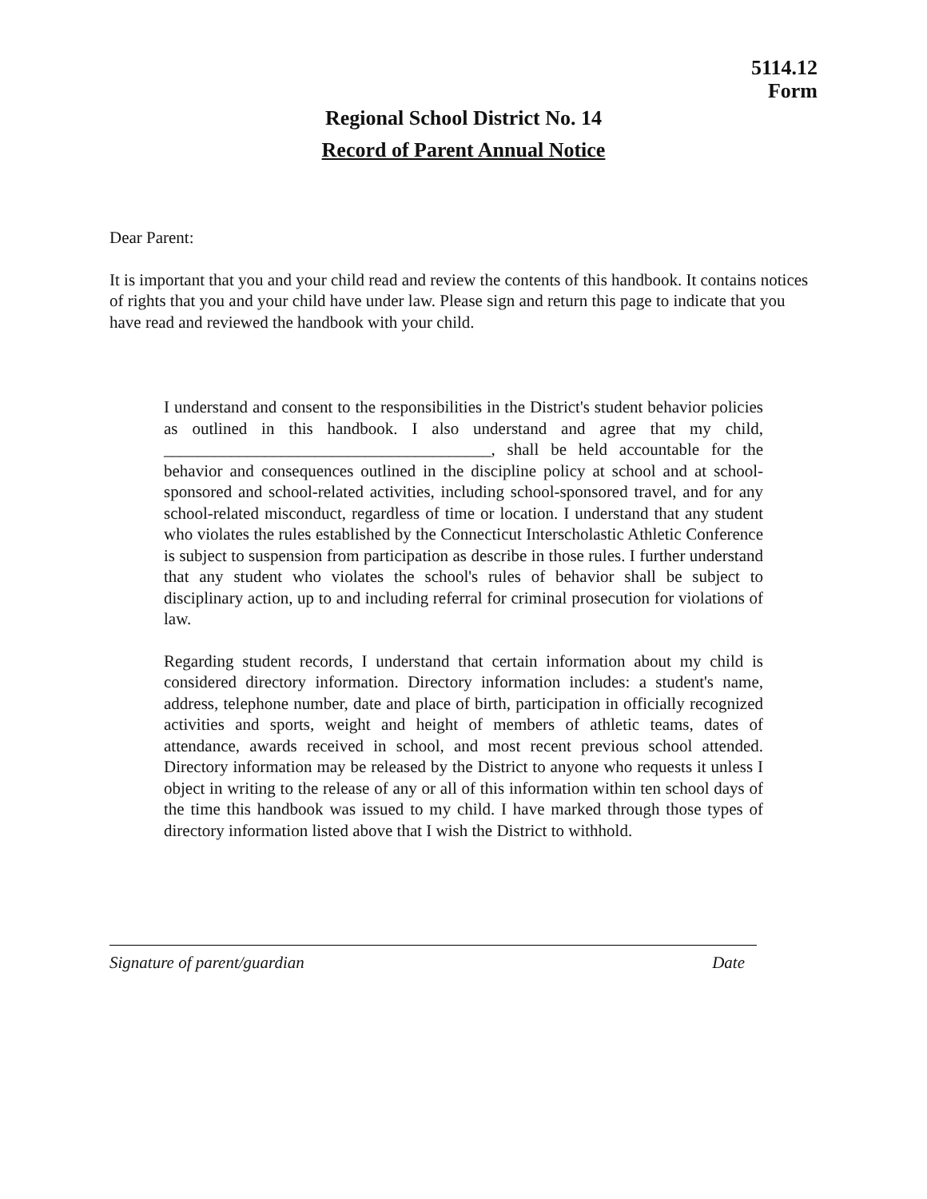5114.12
Form
Regional School District No. 14
Record of Parent Annual Notice
Dear Parent:
It is important that you and your child read and review the contents of this handbook. It contains notices of rights that you and your child have under law. Please sign and return this page to indicate that you have read and reviewed the handbook with your child.
I understand and consent to the responsibilities in the District's student behavior policies as outlined in this handbook. I also understand and agree that my child, _______________________________________, shall be held accountable for the behavior and consequences outlined in the discipline policy at school and at school-sponsored and school-related activities, including school-sponsored travel, and for any school-related misconduct, regardless of time or location. I understand that any student who violates the rules established by the Connecticut Interscholastic Athletic Conference is subject to suspension from participation as describe in those rules. I further understand that any student who violates the school's rules of behavior shall be subject to disciplinary action, up to and including referral for criminal prosecution for violations of law.
Regarding student records, I understand that certain information about my child is considered directory information. Directory information includes: a student's name, address, telephone number, date and place of birth, participation in officially recognized activities and sports, weight and height of members of athletic teams, dates of attendance, awards received in school, and most recent previous school attended. Directory information may be released by the District to anyone who requests it unless I object in writing to the release of any or all of this information within ten school days of the time this handbook was issued to my child. I have marked through those types of directory information listed above that I wish the District to withhold.
Signature of parent/guardian Date